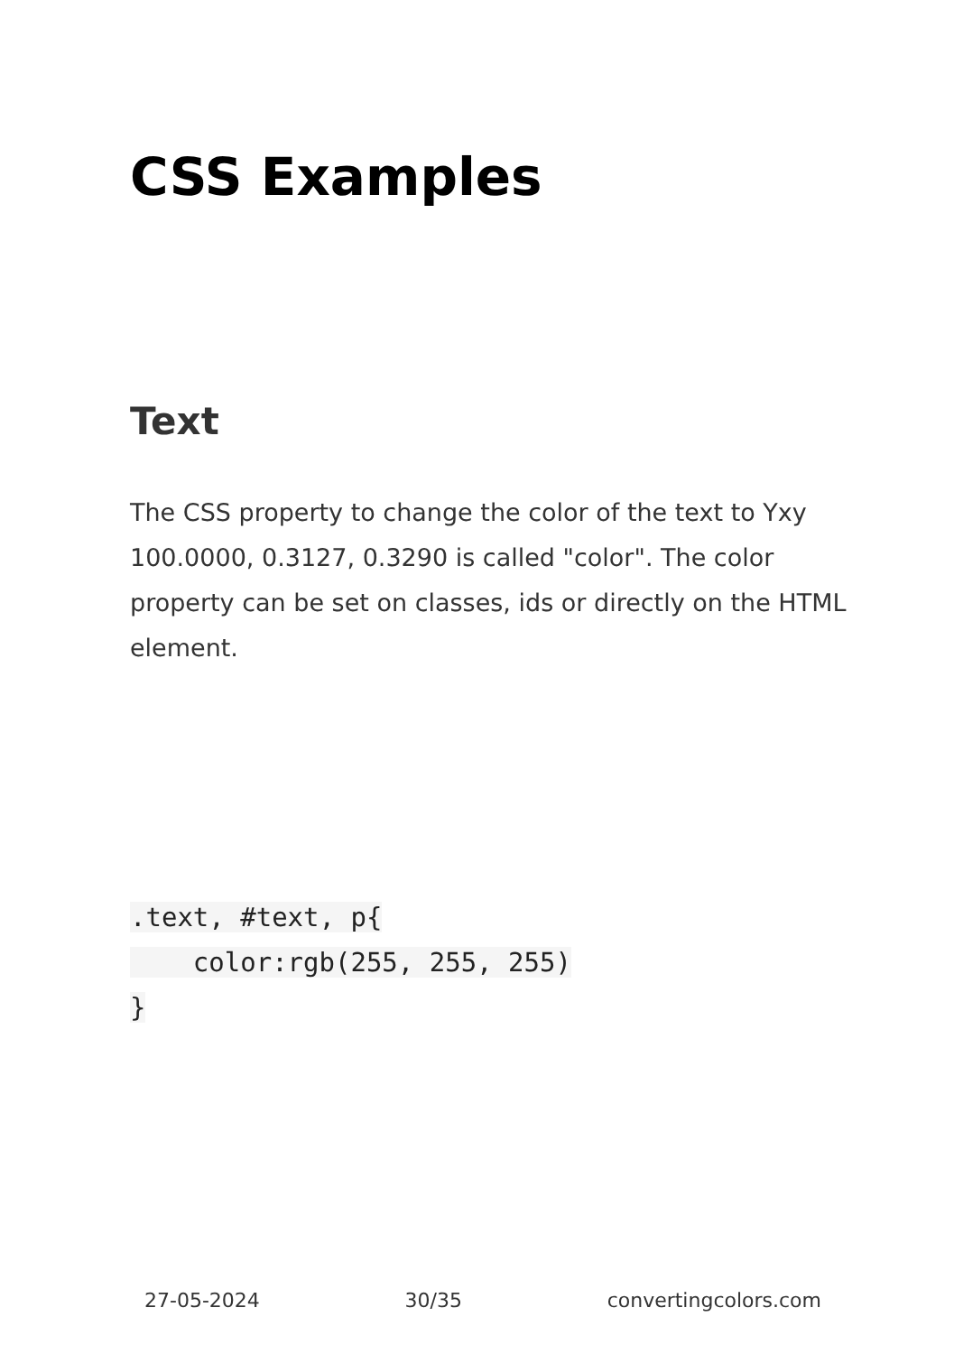CSS Examples
Text
The CSS property to change the color of the text to Yxy 100.0000, 0.3127, 0.3290 is called "color". The color property can be set on classes, ids or directly on the HTML element.
.text, #text, p{
    color:rgb(255, 255, 255)
}
27-05-2024 30/35 convertingcolors.com